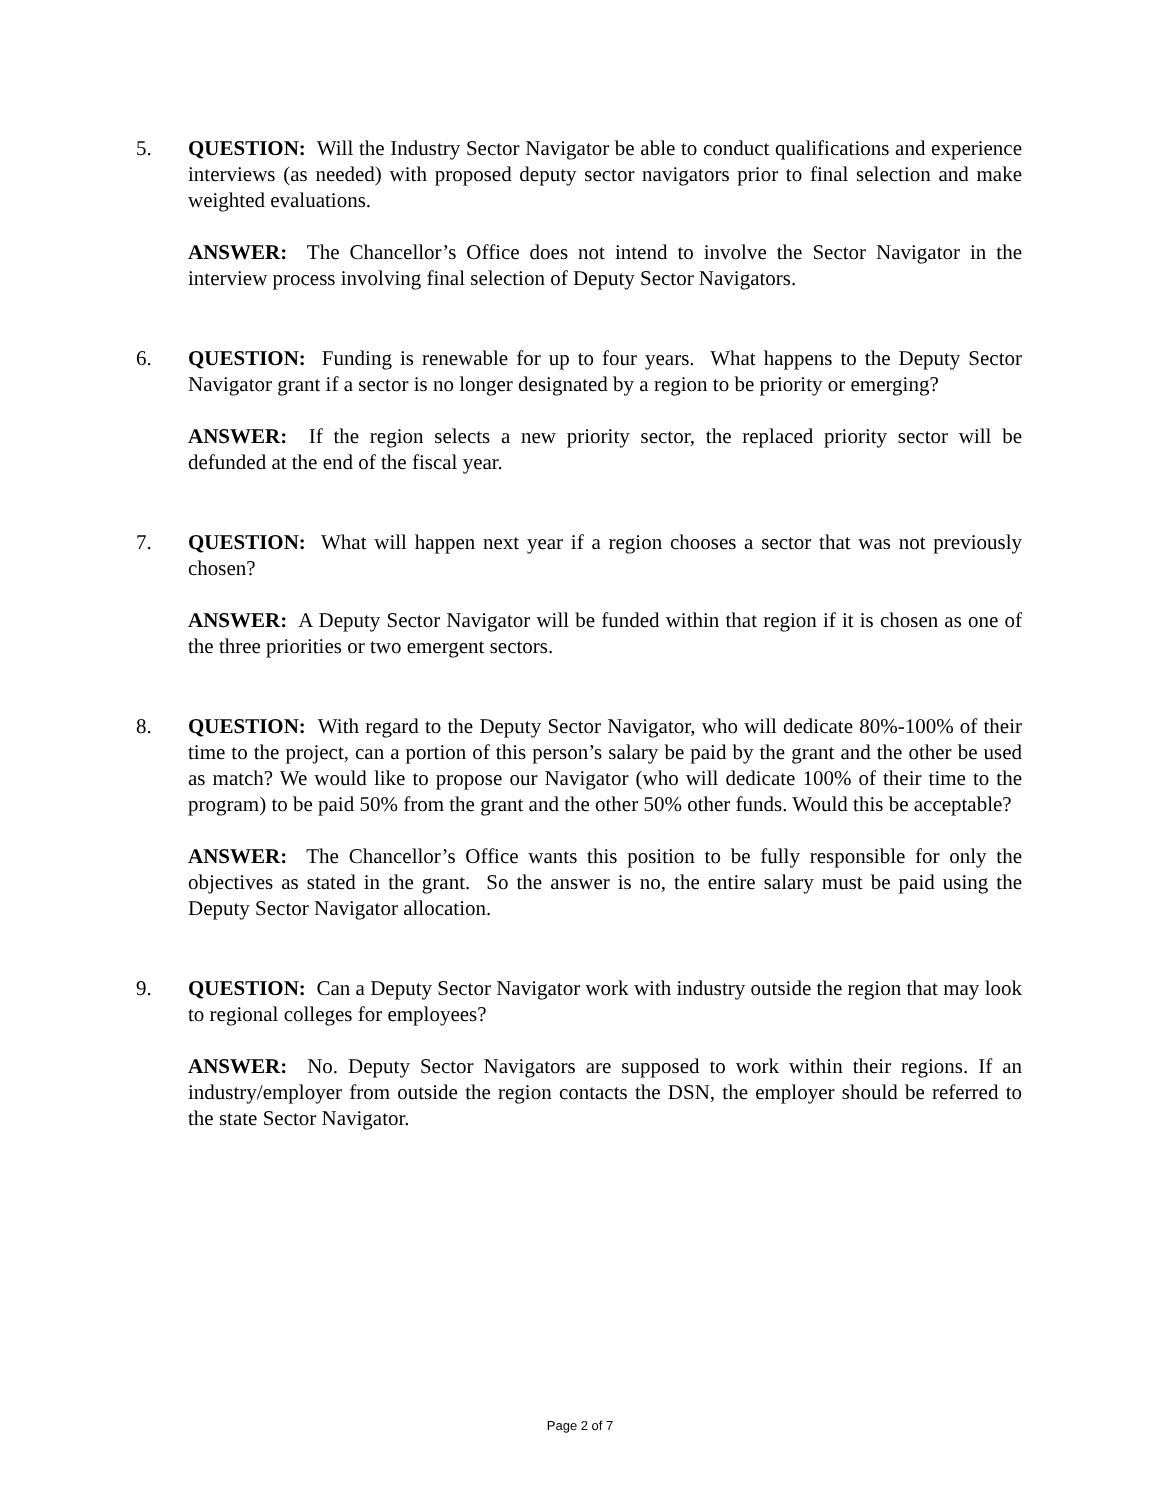5. QUESTION: Will the Industry Sector Navigator be able to conduct qualifications and experience interviews (as needed) with proposed deputy sector navigators prior to final selection and make weighted evaluations.
ANSWER: The Chancellor’s Office does not intend to involve the Sector Navigator in the interview process involving final selection of Deputy Sector Navigators.
6. QUESTION: Funding is renewable for up to four years. What happens to the Deputy Sector Navigator grant if a sector is no longer designated by a region to be priority or emerging?
ANSWER: If the region selects a new priority sector, the replaced priority sector will be defunded at the end of the fiscal year.
7. QUESTION: What will happen next year if a region chooses a sector that was not previously chosen?
ANSWER: A Deputy Sector Navigator will be funded within that region if it is chosen as one of the three priorities or two emergent sectors.
8. QUESTION: With regard to the Deputy Sector Navigator, who will dedicate 80%-100% of their time to the project, can a portion of this person’s salary be paid by the grant and the other be used as match? We would like to propose our Navigator (who will dedicate 100% of their time to the program) to be paid 50% from the grant and the other 50% other funds. Would this be acceptable?
ANSWER: The Chancellor’s Office wants this position to be fully responsible for only the objectives as stated in the grant. So the answer is no, the entire salary must be paid using the Deputy Sector Navigator allocation.
9. QUESTION: Can a Deputy Sector Navigator work with industry outside the region that may look to regional colleges for employees?
ANSWER: No. Deputy Sector Navigators are supposed to work within their regions. If an industry/employer from outside the region contacts the DSN, the employer should be referred to the state Sector Navigator.
Page 2 of 7